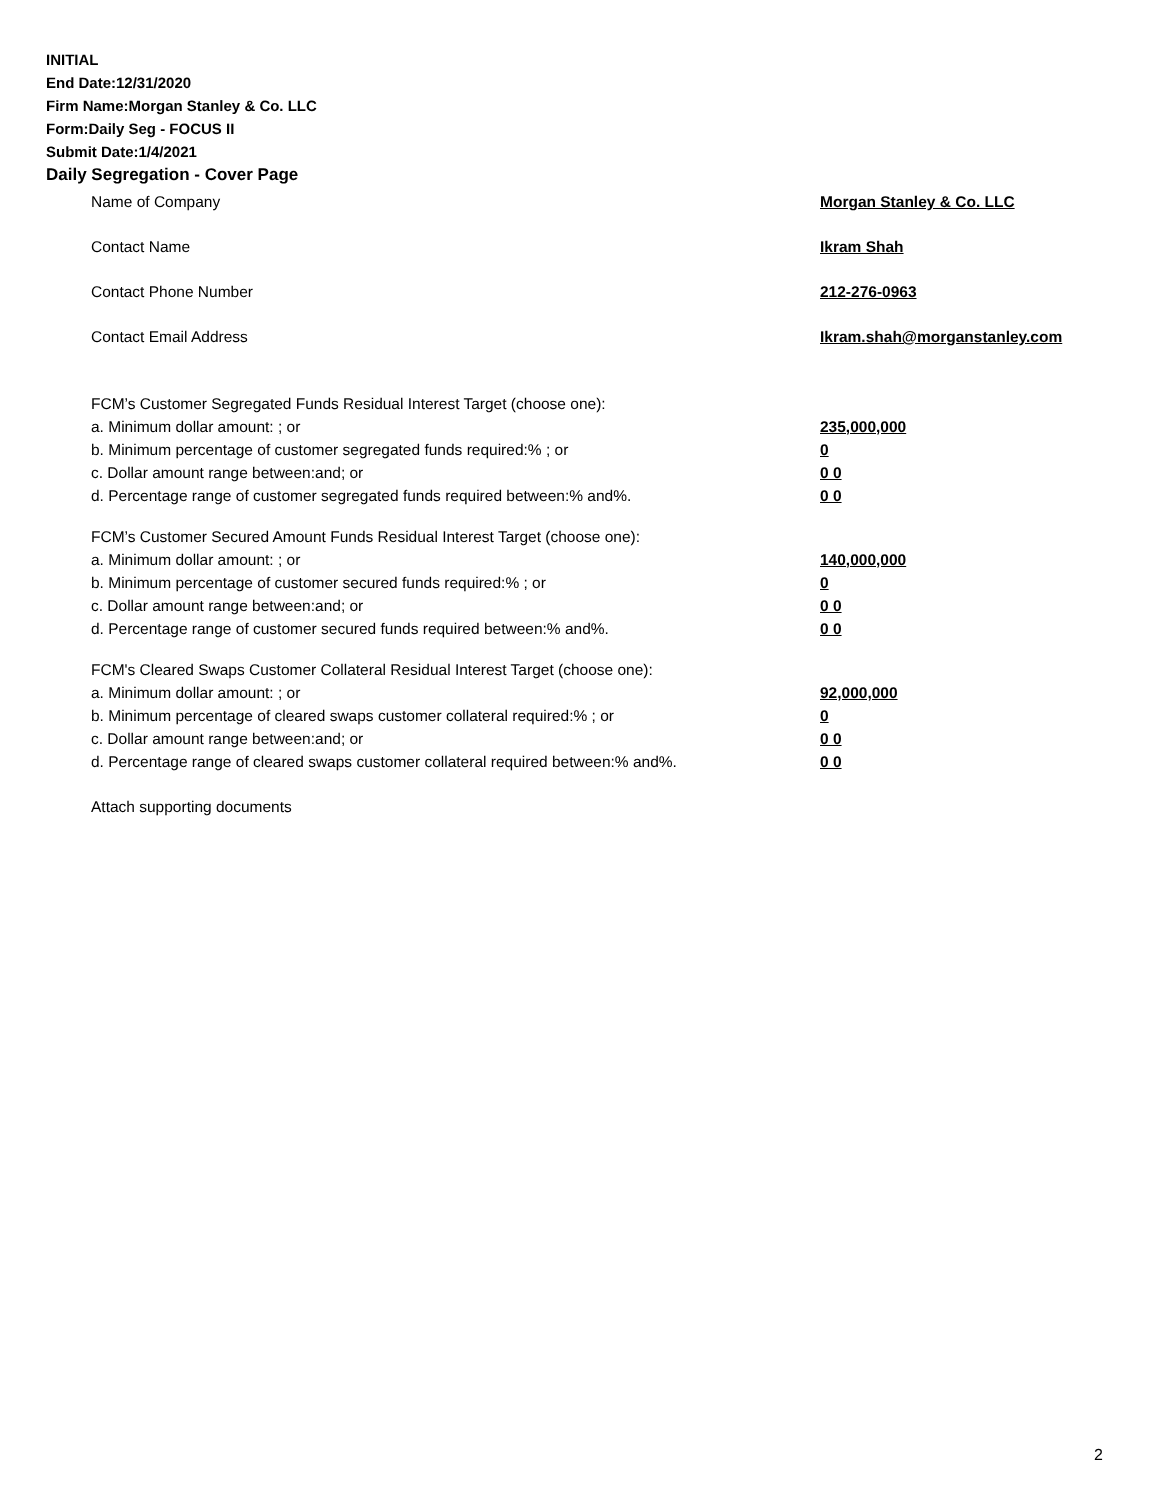INITIAL
End Date:12/31/2020
Firm Name:Morgan Stanley & Co. LLC
Form:Daily Seg - FOCUS II
Submit Date:1/4/2021
Daily Segregation - Cover Page
Name of Company Morgan Stanley & Co. LLC
Contact Name Ikram Shah
Contact Phone Number 212-276-0963
Contact Email Address Ikram.shah@morganstanley.com
FCM’s Customer Segregated Funds Residual Interest Target (choose one):
a. Minimum dollar amount: ; or 235,000,000
b. Minimum percentage of customer segregated funds required:% ; or 0
c. Dollar amount range between:and; or 0 0
d. Percentage range of customer segregated funds required between:% and%. 0 0
FCM’s Customer Secured Amount Funds Residual Interest Target (choose one):
a. Minimum dollar amount: ; or 140,000,000
b. Minimum percentage of customer secured funds required:% ; or 0
c. Dollar amount range between:and; or 0 0
d. Percentage range of customer secured funds required between:% and%. 0 0
FCM's Cleared Swaps Customer Collateral Residual Interest Target (choose one):
a. Minimum dollar amount: ; or 92,000,000
b. Minimum percentage of cleared swaps customer collateral required:% ; or 0
c. Dollar amount range between:and; or 0 0
d. Percentage range of cleared swaps customer collateral required between:% and%.
0 0
Attach supporting documents
2